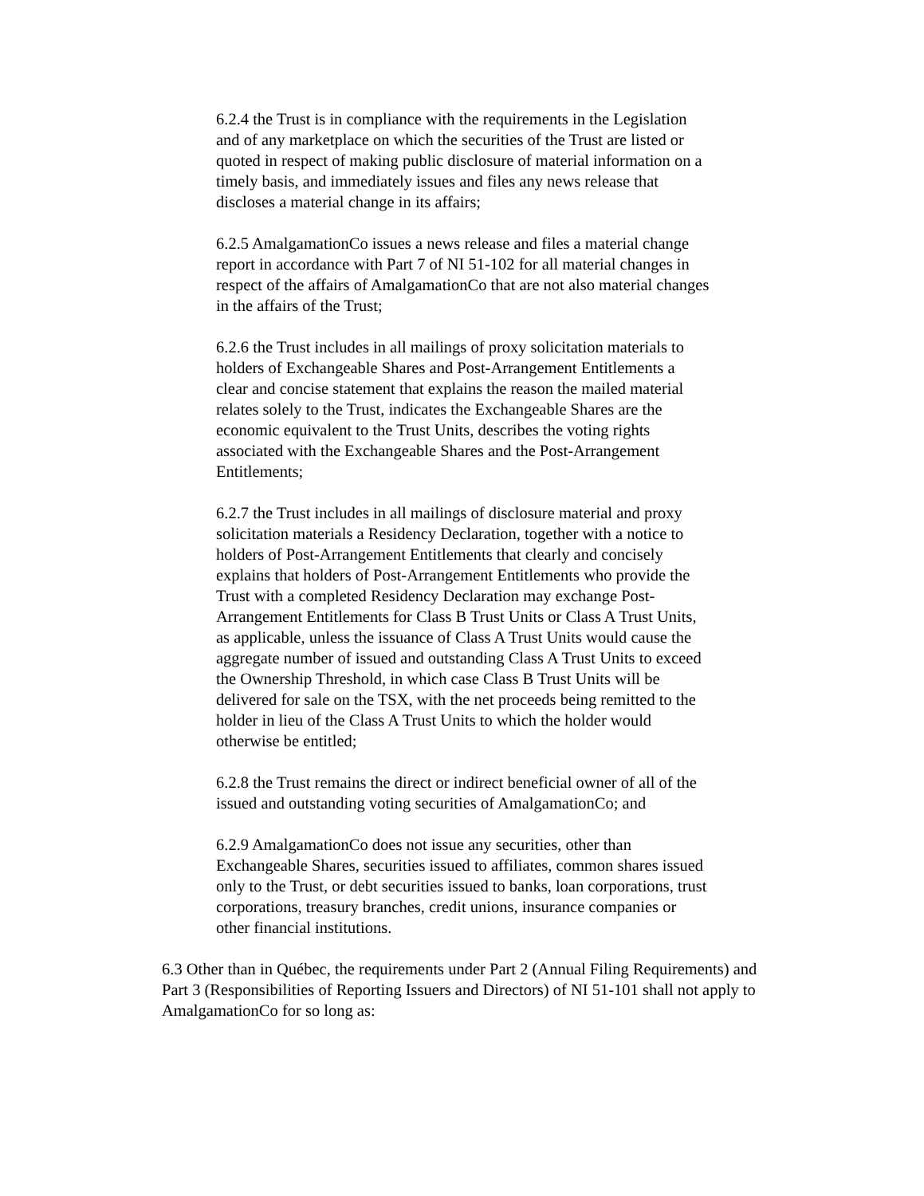6.2.4 the Trust is in compliance with the requirements in the Legislation and of any marketplace on which the securities of the Trust are listed or quoted in respect of making public disclosure of material information on a timely basis, and immediately issues and files any news release that discloses a material change in its affairs;
6.2.5 AmalgamationCo issues a news release and files a material change report in accordance with Part 7 of NI 51-102 for all material changes in respect of the affairs of AmalgamationCo that are not also material changes in the affairs of the Trust;
6.2.6 the Trust includes in all mailings of proxy solicitation materials to holders of Exchangeable Shares and Post-Arrangement Entitlements a clear and concise statement that explains the reason the mailed material relates solely to the Trust, indicates the Exchangeable Shares are the economic equivalent to the Trust Units, describes the voting rights associated with the Exchangeable Shares and the Post-Arrangement Entitlements;
6.2.7 the Trust includes in all mailings of disclosure material and proxy solicitation materials a Residency Declaration, together with a notice to holders of Post-Arrangement Entitlements that clearly and concisely explains that holders of Post-Arrangement Entitlements who provide the Trust with a completed Residency Declaration may exchange Post-Arrangement Entitlements for Class B Trust Units or Class A Trust Units, as applicable, unless the issuance of Class A Trust Units would cause the aggregate number of issued and outstanding Class A Trust Units to exceed the Ownership Threshold, in which case Class B Trust Units will be delivered for sale on the TSX, with the net proceeds being remitted to the holder in lieu of the Class A Trust Units to which the holder would otherwise be entitled;
6.2.8 the Trust remains the direct or indirect beneficial owner of all of the issued and outstanding voting securities of AmalgamationCo; and
6.2.9 AmalgamationCo does not issue any securities, other than Exchangeable Shares, securities issued to affiliates, common shares issued only to the Trust, or debt securities issued to banks, loan corporations, trust corporations, treasury branches, credit unions, insurance companies or other financial institutions.
6.3 Other than in Québec, the requirements under Part 2 (Annual Filing Requirements) and Part 3 (Responsibilities of Reporting Issuers and Directors) of NI 51-101 shall not apply to AmalgamationCo for so long as: